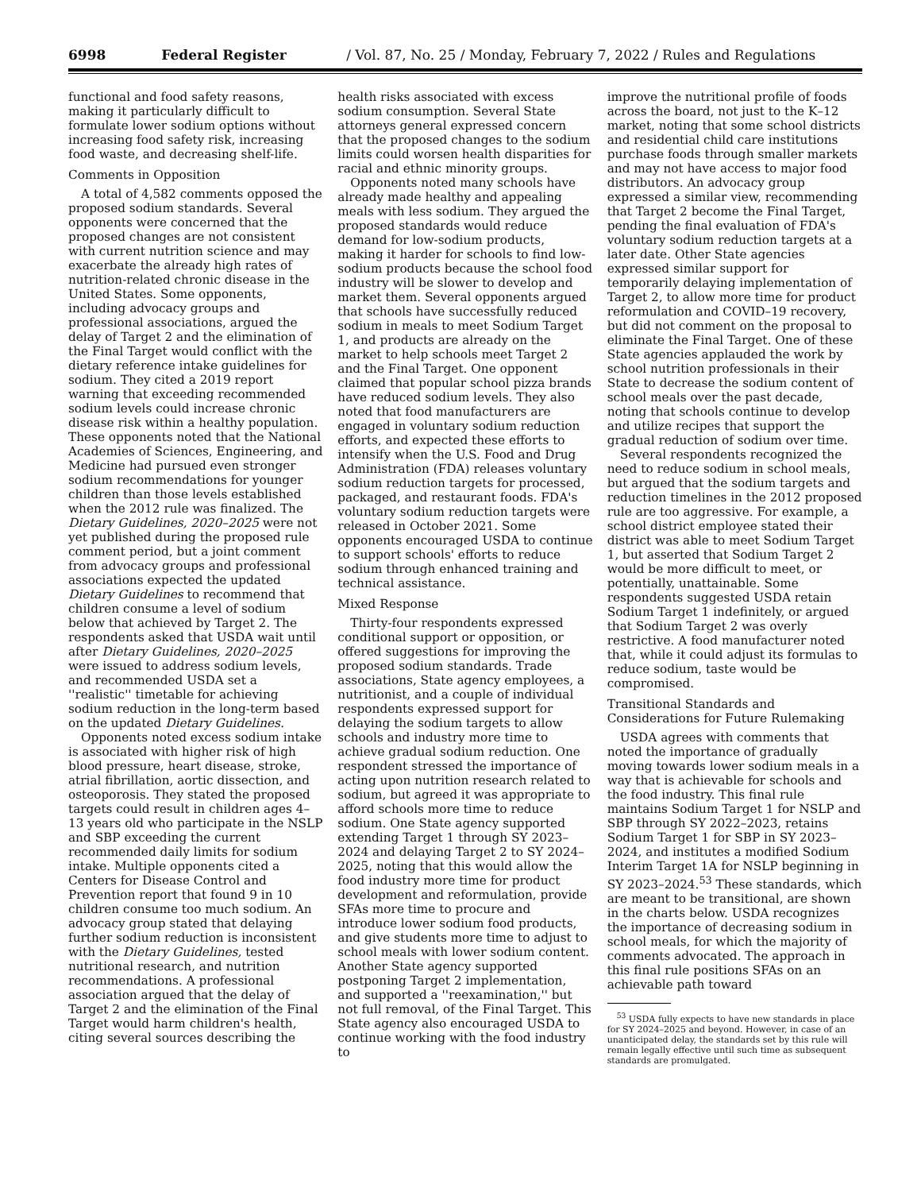6998 Federal Register / Vol. 87, No. 25 / Monday, February 7, 2022 / Rules and Regulations
functional and food safety reasons, making it particularly difficult to formulate lower sodium options without increasing food safety risk, increasing food waste, and decreasing shelf-life.
Comments in Opposition
A total of 4,582 comments opposed the proposed sodium standards. Several opponents were concerned that the proposed changes are not consistent with current nutrition science and may exacerbate the already high rates of nutrition-related chronic disease in the United States. Some opponents, including advocacy groups and professional associations, argued the delay of Target 2 and the elimination of the Final Target would conflict with the dietary reference intake guidelines for sodium. They cited a 2019 report warning that exceeding recommended sodium levels could increase chronic disease risk within a healthy population. These opponents noted that the National Academies of Sciences, Engineering, and Medicine had pursued even stronger sodium recommendations for younger children than those levels established when the 2012 rule was finalized. The Dietary Guidelines, 2020–2025 were not yet published during the proposed rule comment period, but a joint comment from advocacy groups and professional associations expected the updated Dietary Guidelines to recommend that children consume a level of sodium below that achieved by Target 2. The respondents asked that USDA wait until after Dietary Guidelines, 2020–2025 were issued to address sodium levels, and recommended USDA set a ''realistic'' timetable for achieving sodium reduction in the long-term based on the updated Dietary Guidelines.
Opponents noted excess sodium intake is associated with higher risk of high blood pressure, heart disease, stroke, atrial fibrillation, aortic dissection, and osteoporosis. They stated the proposed targets could result in children ages 4–13 years old who participate in the NSLP and SBP exceeding the current recommended daily limits for sodium intake. Multiple opponents cited a Centers for Disease Control and Prevention report that found 9 in 10 children consume too much sodium. An advocacy group stated that delaying further sodium reduction is inconsistent with the Dietary Guidelines, tested nutritional research, and nutrition recommendations. A professional association argued that the delay of Target 2 and the elimination of the Final Target would harm children's health, citing several sources describing the
health risks associated with excess sodium consumption. Several State attorneys general expressed concern that the proposed changes to the sodium limits could worsen health disparities for racial and ethnic minority groups.
Opponents noted many schools have already made healthy and appealing meals with less sodium. They argued the proposed standards would reduce demand for low-sodium products, making it harder for schools to find low-sodium products because the school food industry will be slower to develop and market them. Several opponents argued that schools have successfully reduced sodium in meals to meet Sodium Target 1, and products are already on the market to help schools meet Target 2 and the Final Target. One opponent claimed that popular school pizza brands have reduced sodium levels. They also noted that food manufacturers are engaged in voluntary sodium reduction efforts, and expected these efforts to intensify when the U.S. Food and Drug Administration (FDA) releases voluntary sodium reduction targets for processed, packaged, and restaurant foods. FDA's voluntary sodium reduction targets were released in October 2021. Some opponents encouraged USDA to continue to support schools' efforts to reduce sodium through enhanced training and technical assistance.
Mixed Response
Thirty-four respondents expressed conditional support or opposition, or offered suggestions for improving the proposed sodium standards. Trade associations, State agency employees, a nutritionist, and a couple of individual respondents expressed support for delaying the sodium targets to allow schools and industry more time to achieve gradual sodium reduction. One respondent stressed the importance of acting upon nutrition research related to sodium, but agreed it was appropriate to afford schools more time to reduce sodium. One State agency supported extending Target 1 through SY 2023–2024 and delaying Target 2 to SY 2024–2025, noting that this would allow the food industry more time for product development and reformulation, provide SFAs more time to procure and introduce lower sodium food products, and give students more time to adjust to school meals with lower sodium content. Another State agency supported postponing Target 2 implementation, and supported a ''reexamination,'' but not full removal, of the Final Target. This State agency also encouraged USDA to continue working with the food industry to
improve the nutritional profile of foods across the board, not just to the K–12 market, noting that some school districts and residential child care institutions purchase foods through smaller markets and may not have access to major food distributors. An advocacy group expressed a similar view, recommending that Target 2 become the Final Target, pending the final evaluation of FDA's voluntary sodium reduction targets at a later date. Other State agencies expressed similar support for temporarily delaying implementation of Target 2, to allow more time for product reformulation and COVID–19 recovery, but did not comment on the proposal to eliminate the Final Target. One of these State agencies applauded the work by school nutrition professionals in their State to decrease the sodium content of school meals over the past decade, noting that schools continue to develop and utilize recipes that support the gradual reduction of sodium over time.
Several respondents recognized the need to reduce sodium in school meals, but argued that the sodium targets and reduction timelines in the 2012 proposed rule are too aggressive. For example, a school district employee stated their district was able to meet Sodium Target 1, but asserted that Sodium Target 2 would be more difficult to meet, or potentially, unattainable. Some respondents suggested USDA retain Sodium Target 1 indefinitely, or argued that Sodium Target 2 was overly restrictive. A food manufacturer noted that, while it could adjust its formulas to reduce sodium, taste would be compromised.
Transitional Standards and Considerations for Future Rulemaking
USDA agrees with comments that noted the importance of gradually moving towards lower sodium meals in a way that is achievable for schools and the food industry. This final rule maintains Sodium Target 1 for NSLP and SBP through SY 2022–2023, retains Sodium Target 1 for SBP in SY 2023–2024, and institutes a modified Sodium Interim Target 1A for NSLP beginning in SY 2023–2024.<sup>53</sup> These standards, which are meant to be transitional, are shown in the charts below. USDA recognizes the importance of decreasing sodium in school meals, for which the majority of comments advocated. The approach in this final rule positions SFAs on an achievable path toward
<sup>53</sup> USDA fully expects to have new standards in place for SY 2024–2025 and beyond. However, in case of an unanticipated delay, the standards set by this rule will remain legally effective until such time as subsequent standards are promulgated.